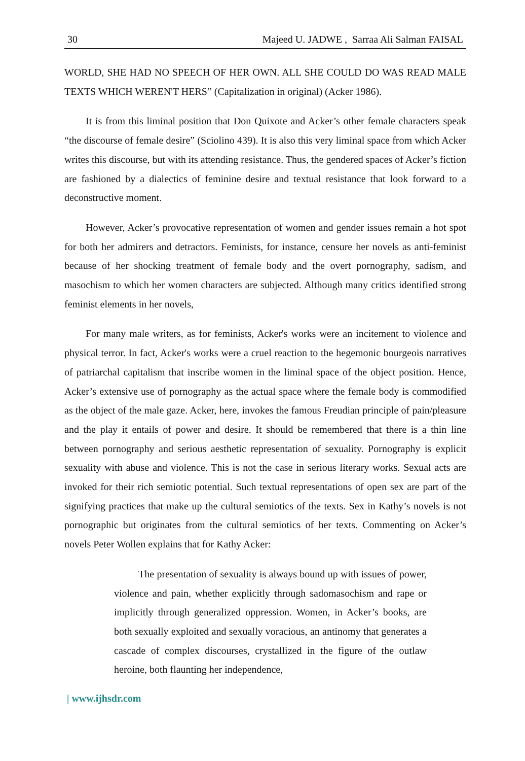30 Majeed U. JADWE , Sarraa Ali Salman FAISAL
WORLD, SHE HAD NO SPEECH OF HER OWN. ALL SHE COULD DO WAS READ MALE TEXTS WHICH WEREN'T HERS” (Capitalization in original) (Acker 1986).
It is from this liminal position that Don Quixote and Acker’s other female characters speak “the discourse of female desire” (Sciolino 439). It is also this very liminal space from which Acker writes this discourse, but with its attending resistance. Thus, the gendered spaces of Acker’s fiction are fashioned by a dialectics of feminine desire and textual resistance that look forward to a deconstructive moment.
However, Acker’s provocative representation of women and gender issues remain a hot spot for both her admirers and detractors. Feminists, for instance, censure her novels as anti-feminist because of her shocking treatment of female body and the overt pornography, sadism, and masochism to which her women characters are subjected. Although many critics identified strong feminist elements in her novels,
For many male writers, as for feminists, Acker's works were an incitement to violence and physical terror. In fact, Acker's works were a cruel reaction to the hegemonic bourgeois narratives of patriarchal capitalism that inscribe women in the liminal space of the object position. Hence, Acker’s extensive use of pornography as the actual space where the female body is commodified as the object of the male gaze. Acker, here, invokes the famous Freudian principle of pain/pleasure and the play it entails of power and desire. It should be remembered that there is a thin line between pornography and serious aesthetic representation of sexuality. Pornography is explicit sexuality with abuse and violence. This is not the case in serious literary works. Sexual acts are invoked for their rich semiotic potential. Such textual representations of open sex are part of the signifying practices that make up the cultural semiotics of the texts. Sex in Kathy’s novels is not pornographic but originates from the cultural semiotics of her texts. Commenting on Acker’s novels Peter Wollen explains that for Kathy Acker:
The presentation of sexuality is always bound up with issues of power, violence and pain, whether explicitly through sadomasochism and rape or implicitly through generalized oppression. Women, in Acker’s books, are both sexually exploited and sexually voracious, an antinomy that generates a cascade of complex discourses, crystallized in the figure of the outlaw heroine, both flaunting her independence,
| www.ijhsdr.com